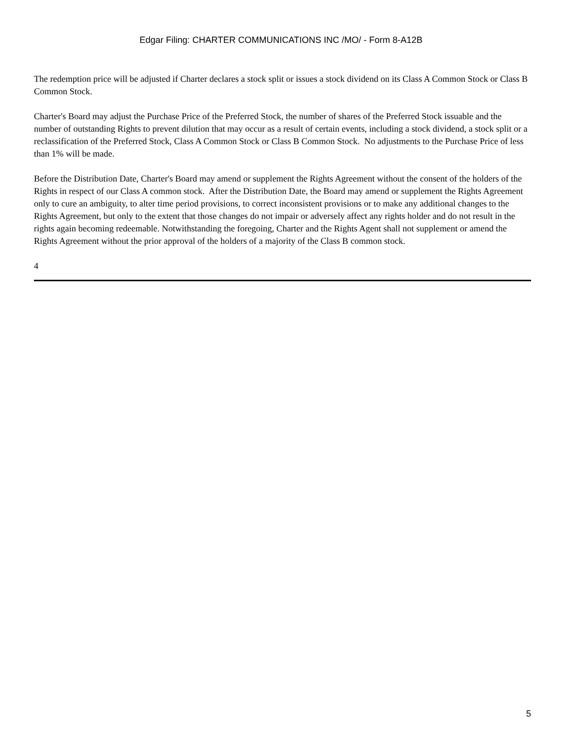Edgar Filing: CHARTER COMMUNICATIONS INC /MO/ - Form 8-A12B
The redemption price will be adjusted if Charter declares a stock split or issues a stock dividend on its Class A Common Stock or Class B Common Stock.
Charter's Board may adjust the Purchase Price of the Preferred Stock, the number of shares of the Preferred Stock issuable and the number of outstanding Rights to prevent dilution that may occur as a result of certain events, including a stock dividend, a stock split or a reclassification of the Preferred Stock, Class A Common Stock or Class B Common Stock. No adjustments to the Purchase Price of less than 1% will be made.
Before the Distribution Date, Charter's Board may amend or supplement the Rights Agreement without the consent of the holders of the Rights in respect of our Class A common stock. After the Distribution Date, the Board may amend or supplement the Rights Agreement only to cure an ambiguity, to alter time period provisions, to correct inconsistent provisions or to make any additional changes to the Rights Agreement, but only to the extent that those changes do not impair or adversely affect any rights holder and do not result in the rights again becoming redeemable. Notwithstanding the foregoing, Charter and the Rights Agent shall not supplement or amend the Rights Agreement without the prior approval of the holders of a majority of the Class B common stock.
4
5